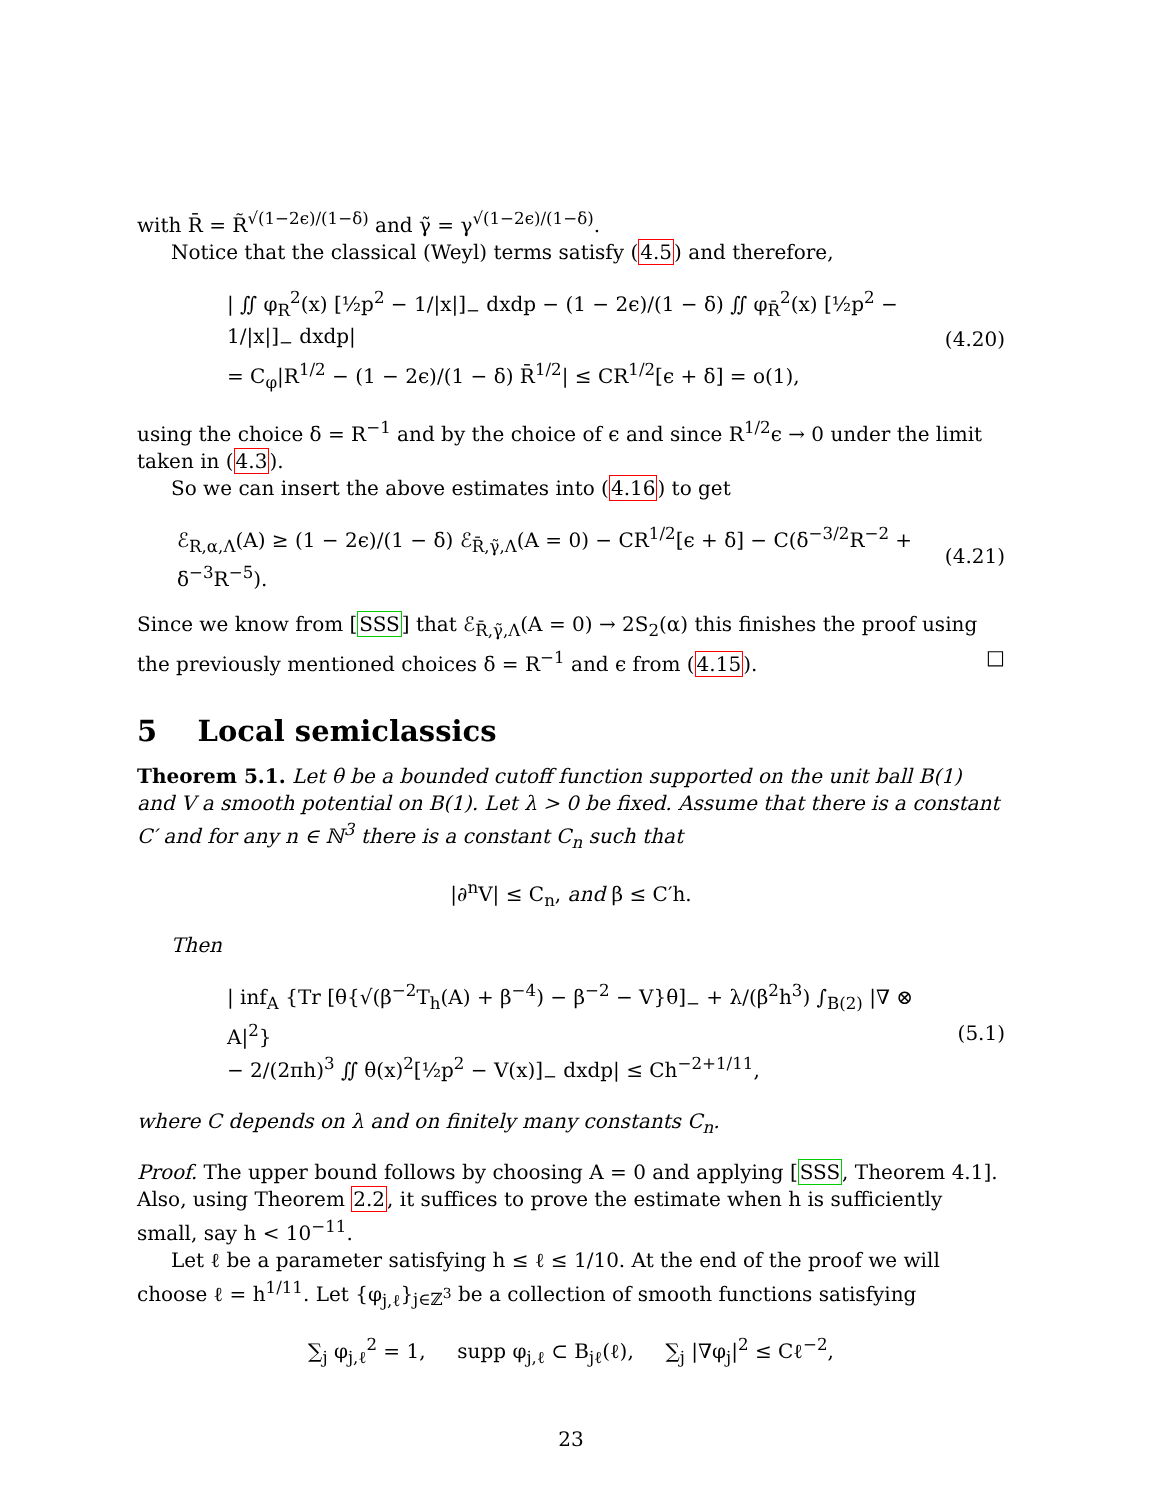with R̄ = R̃<sup>√(1−2ϵ)/(1−δ)</sup> and γ̃ = γ<sup>√(1−2ϵ)/(1−δ)</sup>.
Notice that the classical (Weyl) terms satisfy (4.5) and therefore,
| ∬ φ<sub>R</sub><sup>2</sup>(x) [½p<sup>2</sup> − 1/|x|]<sub>−</sub> dxdp − (1 − 2ϵ)/(1 − δ) ∬ φ<sub>R̄</sub><sup>2</sup>(x) [½p<sup>2</sup> − 1/|x|]<sub>−</sub> dxdp|
= C<sub>φ</sub>|R<sup>1/2</sup> − (1 − 2ϵ)/(1 − δ) R̄<sup>1/2</sup>| ≤ CR<sup>1/2</sup>[ϵ + δ] = o(1),
(4.20)
using the choice δ = R<sup>−1</sup> and by the choice of ϵ and since R<sup>1/2</sup>ϵ → 0 under the limit taken in (4.3).
So we can insert the above estimates into (4.16) to get
ℰ<sub>R,α,Λ</sub>(A) ≥ (1 − 2ϵ)/(1 − δ) ℰ<sub>R̄,γ̃,Λ</sub>(A = 0) − CR<sup>1/2</sup>[ϵ + δ] − C(δ<sup>−3/2</sup>R<sup>−2</sup> + δ<sup>−3</sup>R<sup>−5</sup>).
(4.21)
Since we know from [SSS] that ℰ<sub>R̄,γ̃,Λ</sub>(A = 0) → 2S<sub>2</sub>(α) this finishes the proof using the previously mentioned choices δ = R<sup>−1</sup> and ϵ from (4.15). □
5 Local semiclassics
Theorem 5.1. Let θ be a bounded cutoff function supported on the unit ball B(1) and V a smooth potential on B(1). Let λ > 0 be fixed. Assume that there is a constant C′ and for any n ∈ ℕ<sup>3</sup> there is a constant C<sub>n</sub> such that
|∂<sup>n</sup>V| ≤ C<sub>n</sub>, and β ≤ C′h.
Then
| inf<sub>A</sub> {Tr [θ{√(β<sup>−2</sup>T<sub>h</sub>(A) + β<sup>−4</sup>) − β<sup>−2</sup> − V}θ]<sub>−</sub> + λ/(β<sup>2</sup>h<sup>3</sup>) ∫<sub>B(2)</sub> |∇ ⊗ A|<sup>2</sup>}
− 2/(2πh)<sup>3</sup> ∬ θ(x)<sup>2</sup>[½p<sup>2</sup> − V(x)]<sub>−</sub> dxdp| ≤ Ch<sup>−2+1/11</sup>,
(5.1)
where C depends on λ and on finitely many constants C<sub>n</sub>.
Proof. The upper bound follows by choosing A = 0 and applying [SSS, Theorem 4.1]. Also, using Theorem 2.2, it suffices to prove the estimate when h is sufficiently small, say h < 10<sup>−11</sup>.
Let ℓ be a parameter satisfying h ≤ ℓ ≤ 1/10. At the end of the proof we will choose ℓ = h<sup>1/11</sup>. Let {φ<sub>j,ℓ</sub>}<sub>j∈ℤ<sup>3</sup></sub> be a collection of smooth functions satisfying
∑<sub>j</sub> φ<sub>j,ℓ</sub><sup>2</sup> = 1, supp φ<sub>j,ℓ</sub> ⊂ B<sub>jℓ</sub>(ℓ), ∑<sub>j</sub> |∇φ<sub>j</sub>|<sup>2</sup> ≤ Cℓ<sup>−2</sup>,
23